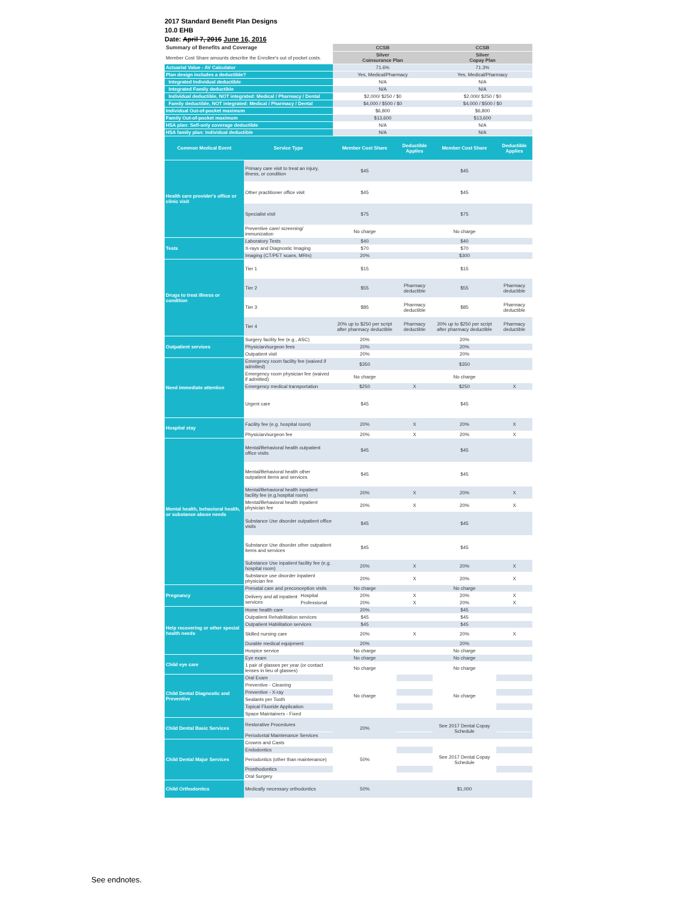2017 Standard Benefit Plan Designs
10.0 EHB
Date: April 7, 2016 June 16, 2016
| Summary of Benefits and Coverage | | | CCSB | | CCSB | |
| Member Cost Share amounts describe the Enrollee's out of pocket costs. | | | Silver Coinsurance Plan | | Silver Copay Plan | |
| Actuarial Value - AV Calculator | | | 71.6% | | 71.3% | |
| Plan design includes a deductible? | | | Yes, Medical/Pharmacy | | Yes, Medical/Pharmacy | |
| Integrated Individual deductible | | | N/A | | N/A | |
| Integrated Family deductible | | | N/A | | N/A | |
| Individual deductible, NOT integrated: Medical / Pharmacy / Dental | | | $2,000/ $250 / $0 | | $2,000/ $250 / $0 | |
| Family deductible, NOT integrated: Medical / Pharmacy / Dental | | | $4,000 / $500 / $0 | | $4,000 / $500 / $0 | |
| Individual Out-of-pocket maximum | | | $6,800 | | $6,800 | |
| Family Out-of-pocket maximum | | | $13,600 | | $13,600 | |
| HSA plan: Self-only coverage deductible | | | N/A | | N/A | |
| HSA family plan: Individual deductible | | | N/A | | N/A | |
| Common Medical Event | Service Type | | Member Cost Share | Deductible Applies | Member Cost Share | Deductible Applies |
| Health care provider's office or clinic visit | Primary care visit to treat an injury, illness, or condition | | $45 | | $45 | |
| | Other practitioner office visit | | $45 | | $45 | |
| | Specialist visit | | $75 | | $75 | |
| | Preventive care/ screening/ immunization | | No charge | | No charge | |
| Tests | Laboratory Tests | | $40 | | $40 | |
| | X-rays and Diagnostic Imaging | | $70 | | $70 | |
| | Imaging (CT/PET scans, MRIs) | | 20% | | $300 | |
| Drugs to treat illness or condition | Tier 1 | | $15 | | $15 | |
| | Tier 2 | | $55 | Pharmacy deductible | $55 | Pharmacy deductible |
| | Tier 3 | | $85 | Pharmacy deductible | $85 | Pharmacy deductible |
| | Tier 4 | | 20% up to $250 per script after pharmacy deductible | Pharmacy deductible | 20% up to $250 per script after pharmacy deductible | Pharmacy deductible |
| Outpatient services | Surgery facility fee (e.g., ASC) | | 20% | | 20% | |
| | Physician/surgeon fees | | 20% | | 20% | |
| | Outpatient visit | | 20% | | 20% | |
| Need immediate attention | Emergency room facility fee (waived if admitted) | | $350 | | $350 | |
| | Emergency room physician fee (waived if admitted) | | No charge | | No charge | |
| | Emergency medical transportation | | $250 | X | $250 | X |
| | Urgent care | | $45 | | $45 | |
| Hospital stay | Facility fee (e.g. hospital room) | | 20% | X | 20% | X |
| | Physician/surgeon fee | | 20% | X | 20% | X |
| Mental health, behavioral health, or substance abuse needs | Mental/Behavioral health outpatient office visits | | $45 | | $45 | |
| | Mental/Behavioral health other outpatient items and services | | $45 | | $45 | |
| | Mental/Behavioral health inpatient facility fee (e.g.hospital room) | | 20% | X | 20% | X |
| | Mental/Behavioral health inpatient physician fee | | 20% | X | 20% | X |
| | Substance Use disorder outpatient office visits | | $45 | | $45 | |
| | Substance Use disorder other outpatient items and services | | $45 | | $45 | |
| | Substance Use inpatient facility fee (e.g. hospital room) | | 20% | X | 20% | X |
| | Substance use disorder inpatient physician fee | | 20% | X | 20% | X |
| Pregnancy | Prenatal care and preconception visits | | No charge | | No charge | |
| | Delivery and all inpatient services | Hospital | 20% | X | 20% | X |
| | | Professional | 20% | X | 20% | X |
| Help recovering or other special health needs | Home health care | | 20% | | $45 | |
| | Outpatient Rehabilitation services | | $45 | | $45 | |
| | Outpatient Habilitation services | | $45 | | $45 | |
| | Skilled nursing care | | 20% | X | 20% | X |
| | Durable medical equipment | | 20% | | 20% | |
| | Hospice service | | No charge | | No charge | |
| Child eye care | Eye exam | | No charge | | No charge | |
| | 1 pair of glasses per year (or contact lenses in lieu of glasses) | | No charge | | No charge | |
| Child Dental Diagnostic and Preventive | Oral Exam | | No charge | | No charge | |
| | Preventive - Cleaning | | | | | |
| | Preventive - X-ray | | | | | |
| | Sealants per Tooth | | | | | |
| | Topical Fluoride Application | | | | | |
| | Space Maintainers - Fixed | | | | | |
| Child Dental Basic Services | Restorative Procedures | | 20% | | See 2017 Dental Copay Schedule | |
| | Periodontal Maintenance Services | | | | | |
| Child Dental Major Services | Crowns and Casts | | 50% | | See 2017 Dental Copay Schedule | |
| | Endodontics | | | | | |
| | Periodontics (other than maintenance) | | | | | |
| | Prosthodontics | | | | | |
| | Oral Surgery | | | | | |
| Child Orthodontics | Medically necessary orthodontics | | 50% | | $1,000 | |
See endnotes.